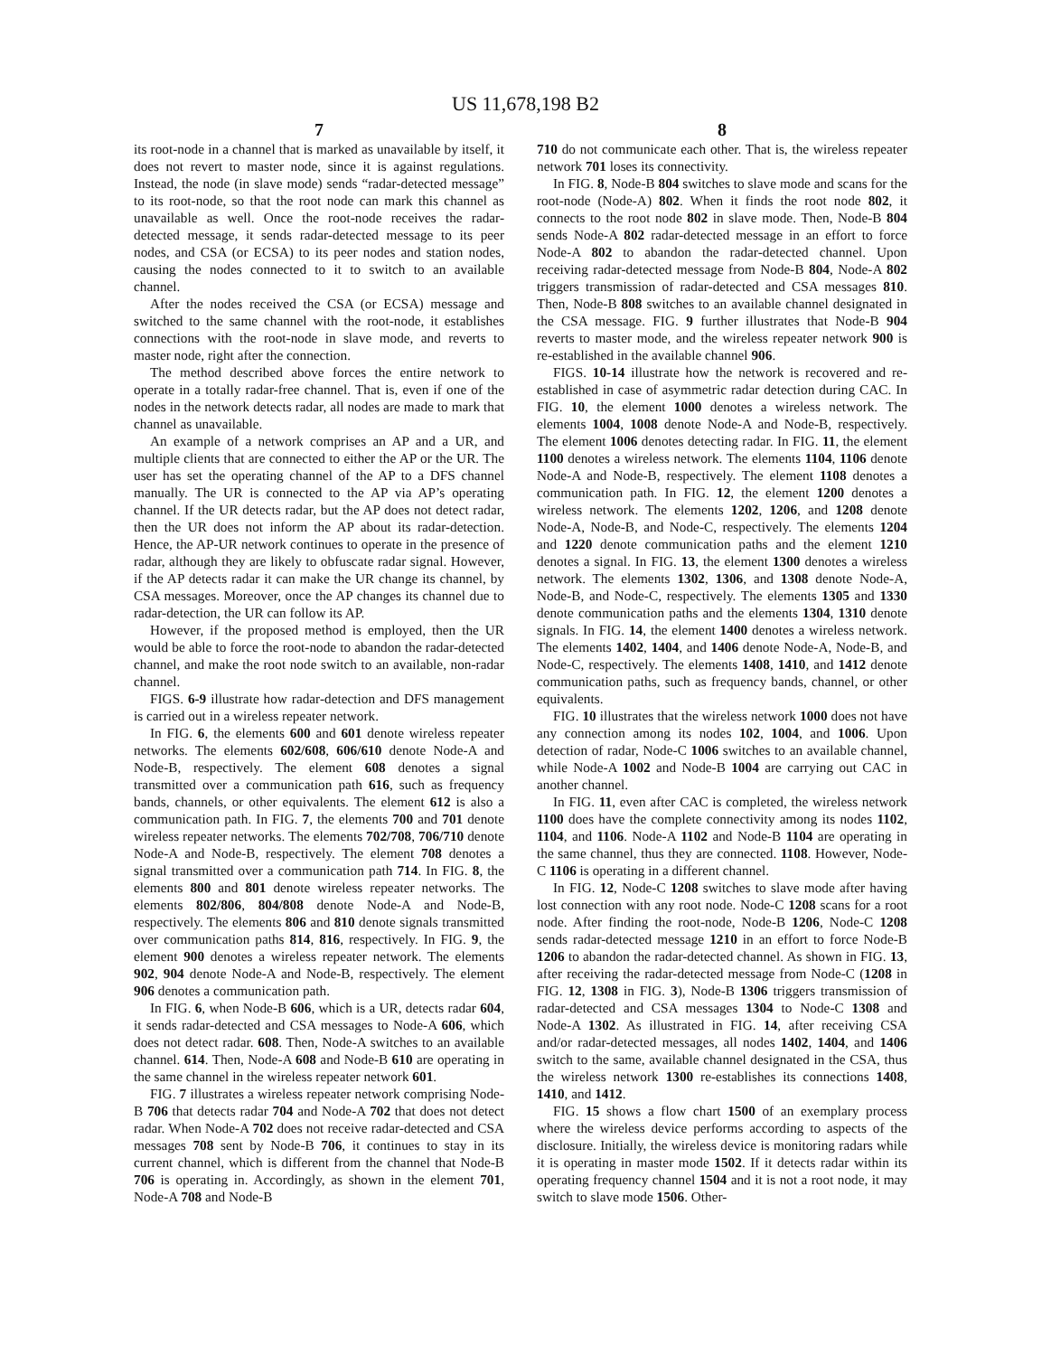US 11,678,198 B2
7
its root-node in a channel that is marked as unavailable by itself, it does not revert to master node, since it is against regulations. Instead, the node (in slave mode) sends “radar-detected message” to its root-node, so that the root node can mark this channel as unavailable as well. Once the root-node receives the radar-detected message, it sends radar-detected message to its peer nodes, and CSA (or ECSA) to its peer nodes and station nodes, causing the nodes connected to it to switch to an available channel.
After the nodes received the CSA (or ECSA) message and switched to the same channel with the root-node, it establishes connections with the root-node in slave mode, and reverts to master node, right after the connection.
The method described above forces the entire network to operate in a totally radar-free channel. That is, even if one of the nodes in the network detects radar, all nodes are made to mark that channel as unavailable.
An example of a network comprises an AP and a UR, and multiple clients that are connected to either the AP or the UR. The user has set the operating channel of the AP to a DFS channel manually. The UR is connected to the AP via AP’s operating channel. If the UR detects radar, but the AP does not detect radar, then the UR does not inform the AP about its radar-detection. Hence, the AP-UR network continues to operate in the presence of radar, although they are likely to obfuscate radar signal. However, if the AP detects radar it can make the UR change its channel, by CSA messages. Moreover, once the AP changes its channel due to radar-detection, the UR can follow its AP.
However, if the proposed method is employed, then the UR would be able to force the root-node to abandon the radar-detected channel, and make the root node switch to an available, non-radar channel.
FIGS. 6-9 illustrate how radar-detection and DFS management is carried out in a wireless repeater network.
In FIG. 6, the elements 600 and 601 denote wireless repeater networks. The elements 602/608, 606/610 denote Node-A and Node-B, respectively. The element 608 denotes a signal transmitted over a communication path 616, such as frequency bands, channels, or other equivalents. The element 612 is also a communication path. In FIG. 7, the elements 700 and 701 denote wireless repeater networks. The elements 702/708, 706/710 denote Node-A and Node-B, respectively. The element 708 denotes a signal transmitted over a communication path 714. In FIG. 8, the elements 800 and 801 denote wireless repeater networks. The elements 802/806, 804/808 denote Node-A and Node-B, respectively. The elements 806 and 810 denote signals transmitted over communication paths 814, 816, respectively. In FIG. 9, the element 900 denotes a wireless repeater network. The elements 902, 904 denote Node-A and Node-B, respectively. The element 906 denotes a communication path.
In FIG. 6, when Node-B 606, which is a UR, detects radar 604, it sends radar-detected and CSA messages to Node-A 606, which does not detect radar. 608. Then, Node-A switches to an available channel. 614. Then, Node-A 608 and Node-B 610 are operating in the same channel in the wireless repeater network 601.
FIG. 7 illustrates a wireless repeater network comprising Node-B 706 that detects radar 704 and Node-A 702 that does not detect radar. When Node-A 702 does not receive radar-detected and CSA messages 708 sent by Node-B 706, it continues to stay in its current channel, which is different from the channel that Node-B 706 is operating in. Accordingly, as shown in the element 701, Node-A 708 and Node-B
8
710 do not communicate each other. That is, the wireless repeater network 701 loses its connectivity.
In FIG. 8, Node-B 804 switches to slave mode and scans for the root-node (Node-A) 802. When it finds the root node 802, it connects to the root node 802 in slave mode. Then, Node-B 804 sends Node-A 802 radar-detected message in an effort to force Node-A 802 to abandon the radar-detected channel. Upon receiving radar-detected message from Node-B 804, Node-A 802 triggers transmission of radar-detected and CSA messages 810. Then, Node-B 808 switches to an available channel designated in the CSA message. FIG. 9 further illustrates that Node-B 904 reverts to master mode, and the wireless repeater network 900 is re-established in the available channel 906.
FIGS. 10-14 illustrate how the network is recovered and re-established in case of asymmetric radar detection during CAC. In FIG. 10, the element 1000 denotes a wireless network. The elements 1004, 1008 denote Node-A and Node-B, respectively. The element 1006 denotes detecting radar. In FIG. 11, the element 1100 denotes a wireless network. The elements 1104, 1106 denote Node-A and Node-B, respectively. The element 1108 denotes a communication path. In FIG. 12, the element 1200 denotes a wireless network. The elements 1202, 1206, and 1208 denote Node-A, Node-B, and Node-C, respectively. The elements 1204 and 1220 denote communication paths and the element 1210 denotes a signal. In FIG. 13, the element 1300 denotes a wireless network. The elements 1302, 1306, and 1308 denote Node-A, Node-B, and Node-C, respectively. The elements 1305 and 1330 denote communication paths and the elements 1304, 1310 denote signals. In FIG. 14, the element 1400 denotes a wireless network. The elements 1402, 1404, and 1406 denote Node-A, Node-B, and Node-C, respectively. The elements 1408, 1410, and 1412 denote communication paths, such as frequency bands, channel, or other equivalents.
FIG. 10 illustrates that the wireless network 1000 does not have any connection among its nodes 102, 1004, and 1006. Upon detection of radar, Node-C 1006 switches to an available channel, while Node-A 1002 and Node-B 1004 are carrying out CAC in another channel.
In FIG. 11, even after CAC is completed, the wireless network 1100 does have the complete connectivity among its nodes 1102, 1104, and 1106. Node-A 1102 and Node-B 1104 are operating in the same channel, thus they are connected. 1108. However, Node-C 1106 is operating in a different channel.
In FIG. 12, Node-C 1208 switches to slave mode after having lost connection with any root node. Node-C 1208 scans for a root node. After finding the root-node, Node-B 1206, Node-C 1208 sends radar-detected message 1210 in an effort to force Node-B 1206 to abandon the radar-detected channel. As shown in FIG. 13, after receiving the radar-detected message from Node-C (1208 in FIG. 12, 1308 in FIG. 3), Node-B 1306 triggers transmission of radar-detected and CSA messages 1304 to Node-C 1308 and Node-A 1302. As illustrated in FIG. 14, after receiving CSA and/or radar-detected messages, all nodes 1402, 1404, and 1406 switch to the same, available channel designated in the CSA, thus the wireless network 1300 re-establishes its connections 1408, 1410, and 1412.
FIG. 15 shows a flow chart 1500 of an exemplary process where the wireless device performs according to aspects of the disclosure. Initially, the wireless device is monitoring radars while it is operating in master mode 1502. If it detects radar within its operating frequency channel 1504 and it is not a root node, it may switch to slave mode 1506. Other-